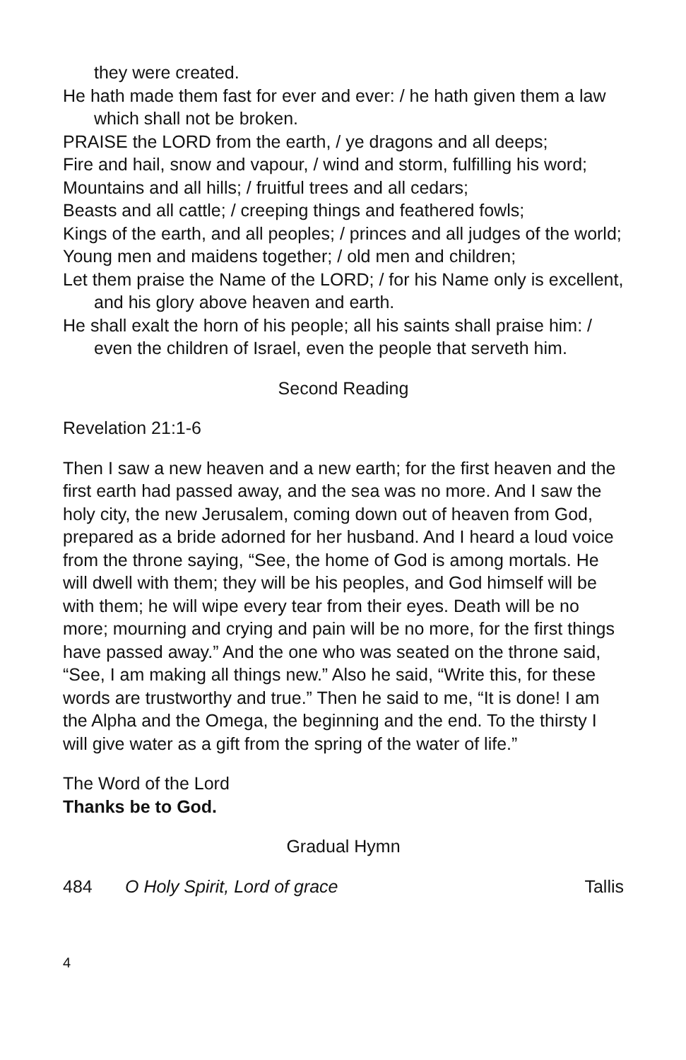they were created.
He hath made them fast for ever and ever: / he hath given them a law which shall not be broken.
PRAISE the LORD from the earth, / ye dragons and all deeps;
Fire and hail, snow and vapour, / wind and storm, fulfilling his word;
Mountains and all hills; / fruitful trees and all cedars;
Beasts and all cattle; / creeping things and feathered fowls;
Kings of the earth, and all peoples; / princes and all judges of the world;
Young men and maidens together; / old men and children;
Let them praise the Name of the LORD; / for his Name only is excellent, and his glory above heaven and earth.
He shall exalt the horn of his people; all his saints shall praise him: / even the children of Israel, even the people that serveth him.
Second Reading
Revelation 21:1-6
Then I saw a new heaven and a new earth; for the first heaven and the first earth had passed away, and the sea was no more. And I saw the holy city, the new Jerusalem, coming down out of heaven from God, prepared as a bride adorned for her husband. And I heard a loud voice from the throne saying, “See, the home of God is among mortals. He will dwell with them; they will be his peoples, and God himself will be with them; he will wipe every tear from their eyes. Death will be no more; mourning and crying and pain will be no more, for the first things have passed away.” And the one who was seated on the throne said, “See, I am making all things new.” Also he said, “Write this, for these words are trustworthy and true.” Then he said to me, “It is done! I am the Alpha and the Omega, the beginning and the end. To the thirsty I will give water as a gift from the spring of the water of life.”
The Word of the Lord
Thanks be to God.
Gradual Hymn
484 O Holy Spirit, Lord of grace Tallis
4